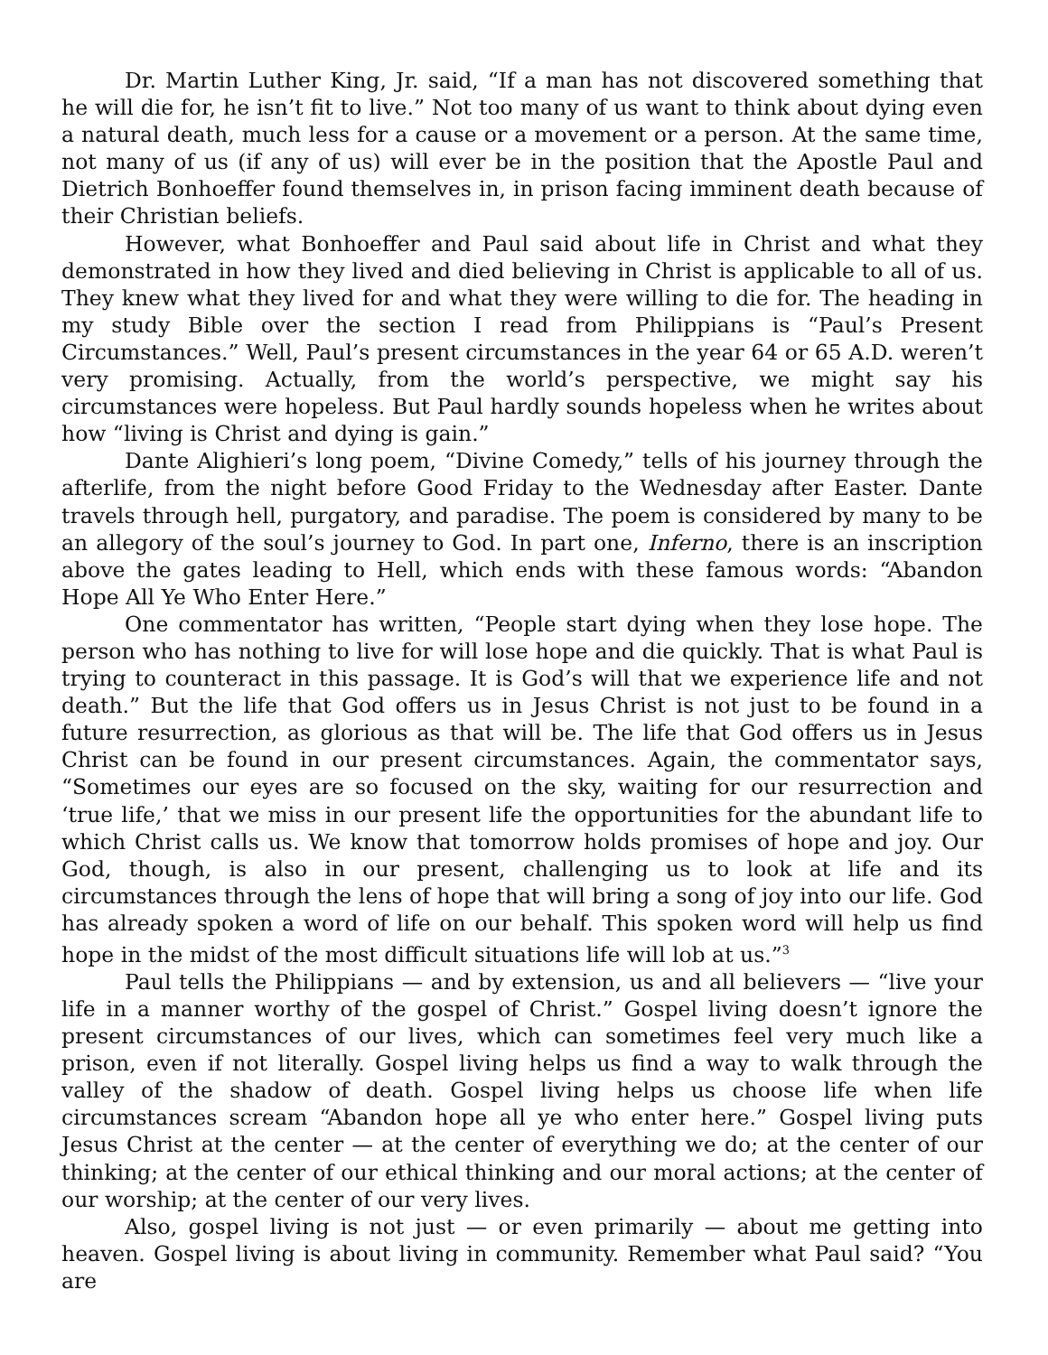Dr. Martin Luther King, Jr. said, “If a man has not discovered something that he will die for, he isn’t fit to live.” Not too many of us want to think about dying even a natural death, much less for a cause or a movement or a person. At the same time, not many of us (if any of us) will ever be in the position that the Apostle Paul and Dietrich Bonhoeffer found themselves in, in prison facing imminent death because of their Christian beliefs.
However, what Bonhoeffer and Paul said about life in Christ and what they demonstrated in how they lived and died believing in Christ is applicable to all of us. They knew what they lived for and what they were willing to die for. The heading in my study Bible over the section I read from Philippians is “Paul’s Present Circumstances.” Well, Paul’s present circumstances in the year 64 or 65 A.D. weren’t very promising. Actually, from the world’s perspective, we might say his circumstances were hopeless. But Paul hardly sounds hopeless when he writes about how “living is Christ and dying is gain.”
Dante Alighieri’s long poem, “Divine Comedy,” tells of his journey through the afterlife, from the night before Good Friday to the Wednesday after Easter. Dante travels through hell, purgatory, and paradise. The poem is considered by many to be an allegory of the soul’s journey to God. In part one, Inferno, there is an inscription above the gates leading to Hell, which ends with these famous words: “Abandon Hope All Ye Who Enter Here.”
One commentator has written, “People start dying when they lose hope. The person who has nothing to live for will lose hope and die quickly. That is what Paul is trying to counteract in this passage. It is God’s will that we experience life and not death.” But the life that God offers us in Jesus Christ is not just to be found in a future resurrection, as glorious as that will be. The life that God offers us in Jesus Christ can be found in our present circumstances. Again, the commentator says, “Sometimes our eyes are so focused on the sky, waiting for our resurrection and ‘true life,’ that we miss in our present life the opportunities for the abundant life to which Christ calls us. We know that tomorrow holds promises of hope and joy. Our God, though, is also in our present, challenging us to look at life and its circumstances through the lens of hope that will bring a song of joy into our life. God has already spoken a word of life on our behalf. This spoken word will help us find hope in the midst of the most difficult situations life will lob at us.”<sup>3</sup>
Paul tells the Philippians — and by extension, us and all believers — “live your life in a manner worthy of the gospel of Christ.” Gospel living doesn’t ignore the present circumstances of our lives, which can sometimes feel very much like a prison, even if not literally. Gospel living helps us find a way to walk through the valley of the shadow of death. Gospel living helps us choose life when life circumstances scream “Abandon hope all ye who enter here.” Gospel living puts Jesus Christ at the center — at the center of everything we do; at the center of our thinking; at the center of our ethical thinking and our moral actions; at the center of our worship; at the center of our very lives.
Also, gospel living is not just — or even primarily — about me getting into heaven. Gospel living is about living in community. Remember what Paul said? “You are